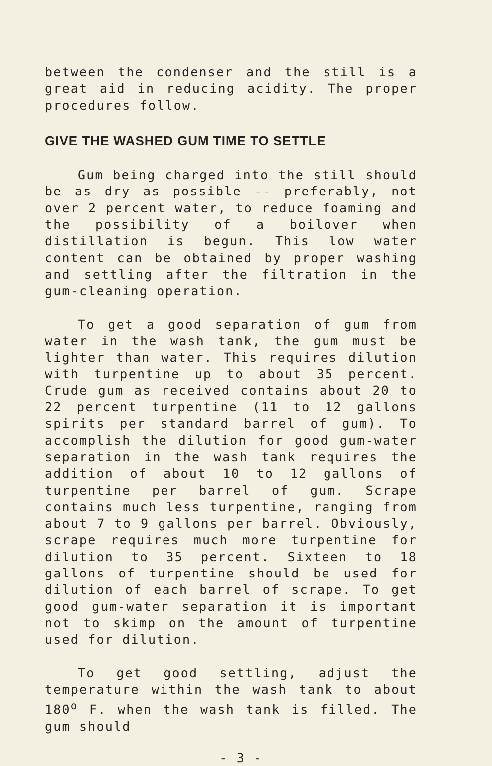between the condenser and the still is a great aid in reducing acidity. The proper procedures follow.
GIVE THE WASHED GUM TIME TO SETTLE
Gum being charged into the still should be as dry as possible -- preferably, not over 2 percent water, to reduce foaming and the possibility of a boilover when distillation is begun. This low water content can be obtained by proper washing and settling after the filtration in the gum-cleaning operation.
To get a good separation of gum from water in the wash tank, the gum must be lighter than water. This requires dilution with turpentine up to about 35 percent. Crude gum as received contains about 20 to 22 percent turpentine (11 to 12 gallons spirits per standard barrel of gum). To accomplish the dilution for good gum-water separation in the wash tank requires the addition of about 10 to 12 gallons of turpentine per barrel of gum. Scrape contains much less turpentine, ranging from about 7 to 9 gallons per barrel. Obviously, scrape requires much more turpentine for dilution to 35 percent. Sixteen to 18 gallons of turpentine should be used for dilution of each barrel of scrape. To get good gum-water separation it is important not to skimp on the amount of turpentine used for dilution.
To get good settling, adjust the temperature within the wash tank to about 180<sup>o</sup> F. when the wash tank is filled. The gum should
- 3 -